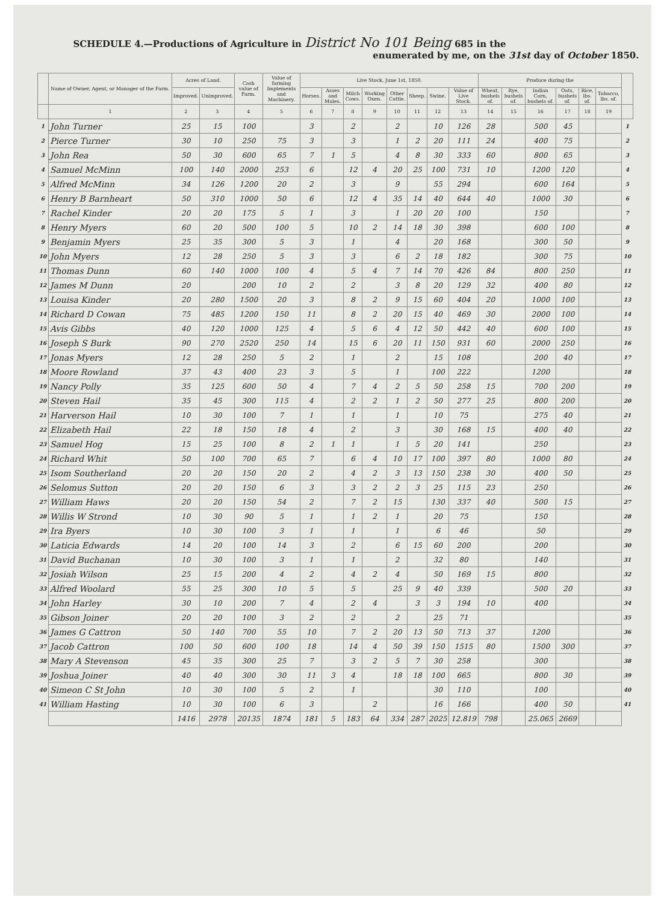SCHEDULE 4.—Productions of Agriculture in District No 101 Being 685 in the
enumerated by me, on the 31st day of October 1850.
| | Name of Owner, Agent, or Manager of the Farm. | Acres of Land. | | Cash value of Farm. | Value of farming Implements and Machinery. | Live Stock, June 1st, 1850. | | | | | | | | Produce during the | | | | | | |
| --- | --- | --- | --- | --- | --- | --- | --- | --- | --- | --- | --- | --- | --- | --- | --- | --- | --- | --- | --- | --- |
| | | Improved. | Unimproved. | | | Horses. | Asses and Mules. | Milch Cows. | Working Oxen. | Other Cattle. | Sheep. | Swine. | Value of Live Stock. | Wheat, bushels of. | Rye, bushels of. | Indian Corn, bushels of. | Oats, bushels of. | Rice, lbs. of. | Tobacco, lbs. of. | |
| | 1 | 2 | 3 | 4 | 5 | 6 | 7 | 8 | 9 | 10 | 11 | 12 | 13 | 14 | 15 | 16 | 17 | 18 | 19 | |
| 1 | John Turner | 25 | 15 | 100 | | 3 | | 2 | | 2 | | 10 | 126 | 28 | | 500 | 45 | | | 1 |
| 2 | Pierce Turner | 30 | 10 | 250 | 75 | 3 | | 3 | | 1 | 2 | 20 | 111 | 24 | | 400 | 75 | | | 2 |
| 3 | John Rea | 50 | 30 | 600 | 65 | 7 | 1 | 5 | | 4 | 8 | 30 | 333 | 60 | | 800 | 65 | | | 3 |
| 4 | Samuel McMinn | 100 | 140 | 2000 | 253 | 6 | | 12 | 4 | 20 | 25 | 100 | 731 | 10 | | 1200 | 120 | | | 4 |
| 5 | Alfred McMinn | 34 | 126 | 1200 | 20 | 2 | | 3 | | 9 | | 55 | 294 | | | 600 | 164 | | | 5 |
| 6 | Henry B Barnheart | 50 | 310 | 1000 | 50 | 6 | | 12 | 4 | 35 | 14 | 40 | 644 | 40 | | 1000 | 30 | | | 6 |
| 7 | Rachel Kinder | 20 | 20 | 175 | 5 | 1 | | 3 | | 1 | 20 | 20 | 100 | | | 150 | | | | 7 |
| 8 | Henry Myers | 60 | 20 | 500 | 100 | 5 | | 10 | 2 | 14 | 18 | 30 | 398 | | | 600 | 100 | | | 8 |
| 9 | Benjamin Myers | 25 | 35 | 300 | 5 | 3 | | 1 | | 4 | | 20 | 168 | | | 300 | 50 | | | 9 |
| 10 | John Myers | 12 | 28 | 250 | 5 | 3 | | 3 | | 6 | 2 | 18 | 182 | | | 300 | 75 | | | 10 |
| 11 | Thomas Dunn | 60 | 140 | 1000 | 100 | 4 | | 5 | 4 | 7 | 14 | 70 | 426 | 84 | | 800 | 250 | | | 11 |
| 12 | James M Dunn | 20 | | 200 | 10 | 2 | | 2 | | 3 | 8 | 20 | 129 | 32 | | 400 | 80 | | | 12 |
| 13 | Louisa Kinder | 20 | 280 | 1500 | 20 | 3 | | 8 | 2 | 9 | 15 | 60 | 404 | 20 | | 1000 | 100 | | | 13 |
| 14 | Richard D Cowan | 75 | 485 | 1200 | 150 | 11 | | 8 | 2 | 20 | 15 | 40 | 469 | 30 | | 2000 | 100 | | | 14 |
| 15 | Avis Gibbs | 40 | 120 | 1000 | 125 | 4 | | 5 | 6 | 4 | 12 | 50 | 442 | 40 | | 600 | 100 | | | 15 |
| 16 | Joseph S Burk | 90 | 270 | 2520 | 250 | 14 | | 15 | 6 | 20 | 11 | 150 | 931 | 60 | | 2000 | 250 | | | 16 |
| 17 | Jonas Myers | 12 | 28 | 250 | 5 | 2 | | 1 | | 2 | | 15 | 108 | | | 200 | 40 | | | 17 |
| 18 | Moore Rowland | 37 | 43 | 400 | 23 | 3 | | 5 | | 1 | | 100 | 222 | | | 1200 | | | | 18 |
| 19 | Nancy Polly | 35 | 125 | 600 | 50 | 4 | | 7 | 4 | 2 | 5 | 50 | 258 | 15 | | 700 | 200 | | | 19 |
| 20 | Steven Hail | 35 | 45 | 300 | 115 | 4 | | 2 | 2 | 1 | 2 | 50 | 277 | 25 | | 800 | 200 | | | 20 |
| 21 | Harverson Hail | 10 | 30 | 100 | 7 | 1 | | 1 | | 1 | | 10 | 75 | | | 275 | 40 | | | 21 |
| 22 | Elizabeth Hail | 22 | 18 | 150 | 18 | 4 | | 2 | | 3 | | 30 | 168 | 15 | | 400 | 40 | | | 22 |
| 23 | Samuel Hog | 15 | 25 | 100 | 8 | 2 | 1 | 1 | | 1 | 5 | 20 | 141 | | | 250 | | | | 23 |
| 24 | Richard Whit | 50 | 100 | 700 | 65 | 7 | | 6 | 4 | 10 | 17 | 100 | 397 | 80 | | 1000 | 80 | | | 24 |
| 25 | Isom Southerland | 20 | 20 | 150 | 20 | 2 | | 4 | 2 | 3 | 13 | 150 | 238 | 30 | | 400 | 50 | | | 25 |
| 26 | Selomus Sutton | 20 | 20 | 150 | 6 | 3 | | 3 | 2 | 2 | 3 | 25 | 115 | 23 | | 250 | | | | 26 |
| 27 | William Haws | 20 | 20 | 150 | 54 | 2 | | 7 | 2 | 15 | | 130 | 337 | 40 | | 500 | 15 | | | 27 |
| 28 | Willis W Strond | 10 | 30 | 90 | 5 | 1 | | 1 | 2 | 1 | | 20 | 75 | | | 150 | | | | 28 |
| 29 | Ira Byers | 10 | 30 | 100 | 3 | 1 | | 1 | | 1 | | 6 | 46 | | | 50 | | | | 29 |
| 30 | Laticia Edwards | 14 | 20 | 100 | 14 | 3 | | 2 | | 6 | 15 | 60 | 200 | | | 200 | | | | 30 |
| 31 | David Buchanan | 10 | 30 | 100 | 3 | 1 | | 1 | | 2 | | 32 | 80 | | | 140 | | | | 31 |
| 32 | Josiah Wilson | 25 | 15 | 200 | 4 | 2 | | 4 | 2 | 4 | | 50 | 169 | 15 | | 800 | | | | 32 |
| 33 | Alfred Woolard | 55 | 25 | 300 | 10 | 5 | | 5 | | 25 | 9 | 40 | 339 | | | 500 | 20 | | | 33 |
| 34 | John Harley | 30 | 10 | 200 | 7 | 4 | | 2 | 4 | | 3 | 3 | 194 | 10 | | 400 | | | | 34 |
| 35 | Gibson Joiner | 20 | 20 | 100 | 3 | 2 | | 2 | | 2 | | 25 | 71 | | | | | | | 35 |
| 36 | James G Cattron | 50 | 140 | 700 | 55 | 10 | | 7 | 2 | 20 | 13 | 50 | 713 | 37 | | 1200 | | | | 36 |
| 37 | Jacob Cattron | 100 | 50 | 600 | 100 | 18 | | 14 | 4 | 50 | 39 | 150 | 1515 | 80 | | 1500 | 300 | | | 37 |
| 38 | Mary A Stevenson | 45 | 35 | 300 | 25 | 7 | | 3 | 2 | 5 | 7 | 30 | 258 | | | 300 | | | | 38 |
| 39 | Joshua Joiner | 40 | 40 | 300 | 30 | 11 | 3 | 4 | | 18 | 18 | 100 | 665 | | | 800 | 30 | | | 39 |
| 40 | Simeon C St John | 10 | 30 | 100 | 5 | 2 | | 1 | | | | 30 | 110 | | | 100 | | | | 40 |
| 41 | William Hasting | 10 | 30 | 100 | 6 | 3 | | | 2 | | | 16 | 166 | | | 400 | 50 | | | 41 |
| | | 1416 | 2978 | 20135 | 1874 | 181 | 5 | 183 | 64 | 334 | 287 | 2025 | 12.819 | 798 | | 25.065 | 2669 | | | |